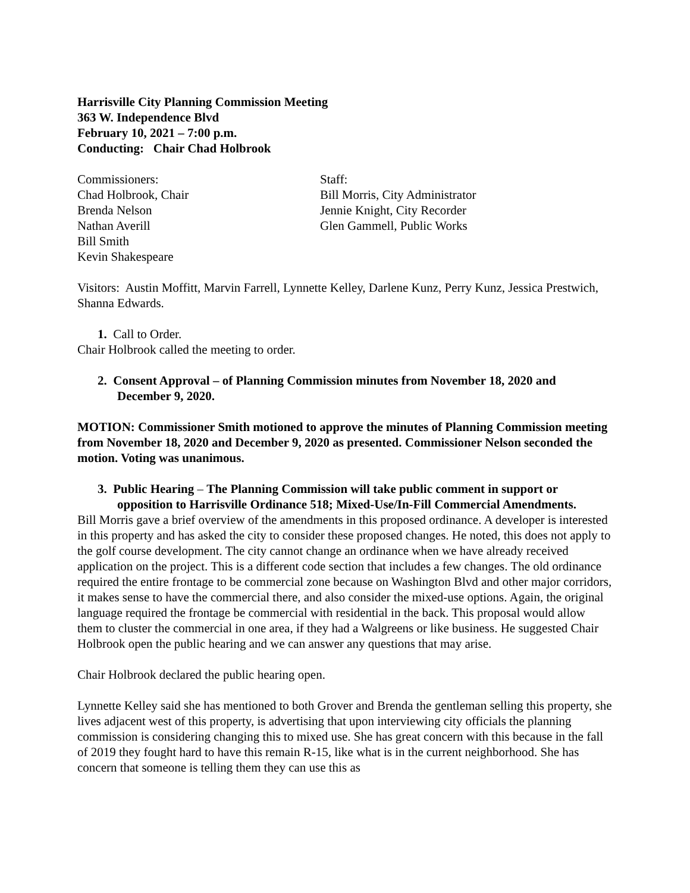Harrisville City Planning Commission Meeting
363 W. Independence Blvd
February 10, 2021 – 7:00 p.m.
Conducting: Chair Chad Holbrook
Commissioners:
Chad Holbrook, Chair
Brenda Nelson
Nathan Averill
Bill Smith
Kevin Shakespeare
Staff:
Bill Morris, City Administrator
Jennie Knight, City Recorder
Glen Gammell, Public Works
Visitors: Austin Moffitt, Marvin Farrell, Lynnette Kelley, Darlene Kunz, Perry Kunz, Jessica Prestwich, Shanna Edwards.
1. Call to Order.
Chair Holbrook called the meeting to order.
2. Consent Approval – of Planning Commission minutes from November 18, 2020 and December 9, 2020.
MOTION: Commissioner Smith motioned to approve the minutes of Planning Commission meeting from November 18, 2020 and December 9, 2020 as presented. Commissioner Nelson seconded the motion. Voting was unanimous.
3. Public Hearing – The Planning Commission will take public comment in support or opposition to Harrisville Ordinance 518; Mixed-Use/In-Fill Commercial Amendments.
Bill Morris gave a brief overview of the amendments in this proposed ordinance. A developer is interested in this property and has asked the city to consider these proposed changes. He noted, this does not apply to the golf course development. The city cannot change an ordinance when we have already received application on the project. This is a different code section that includes a few changes. The old ordinance required the entire frontage to be commercial zone because on Washington Blvd and other major corridors, it makes sense to have the commercial there, and also consider the mixed-use options. Again, the original language required the frontage be commercial with residential in the back. This proposal would allow them to cluster the commercial in one area, if they had a Walgreens or like business. He suggested Chair Holbrook open the public hearing and we can answer any questions that may arise.
Chair Holbrook declared the public hearing open.
Lynnette Kelley said she has mentioned to both Grover and Brenda the gentleman selling this property, she lives adjacent west of this property, is advertising that upon interviewing city officials the planning commission is considering changing this to mixed use. She has great concern with this because in the fall of 2019 they fought hard to have this remain R-15, like what is in the current neighborhood. She has concern that someone is telling them they can use this as